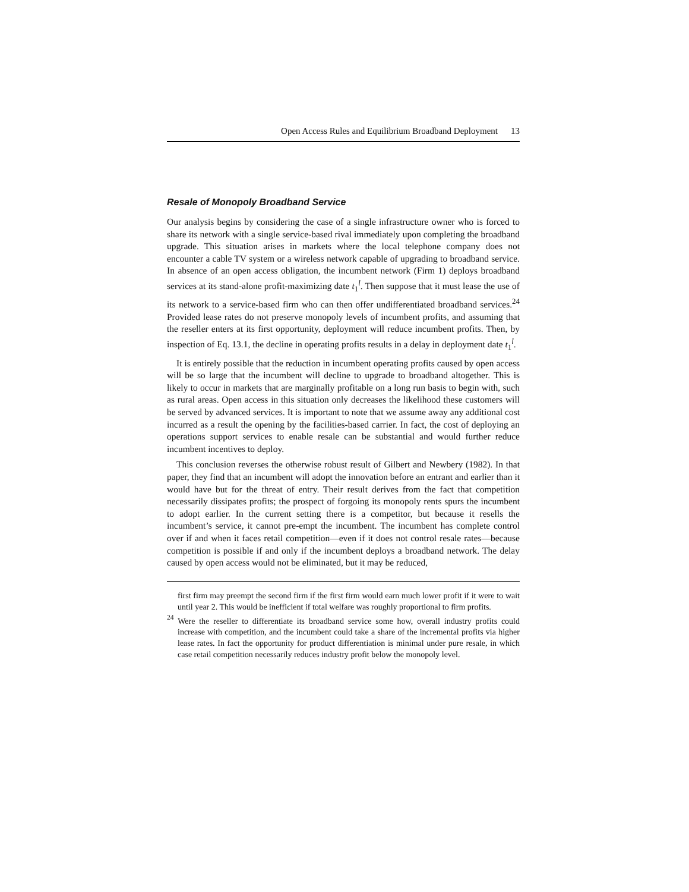Open Access Rules and Equilibrium Broadband Deployment 13
Resale of Monopoly Broadband Service
Our analysis begins by considering the case of a single infrastructure owner who is forced to share its network with a single service-based rival immediately upon completing the broadband upgrade. This situation arises in markets where the local telephone company does not encounter a cable TV system or a wireless network capable of upgrading to broadband service. In absence of an open access obligation, the incumbent network (Firm 1) deploys broadband services at its stand-alone profit-maximizing date t<sub>1</sub><sup>l</sup>. Then suppose that it must lease the use of its network to a service-based firm who can then offer undifferentiated broadband services.<sup>24</sup> Provided lease rates do not preserve monopoly levels of incumbent profits, and assuming that the reseller enters at its first opportunity, deployment will reduce incumbent profits. Then, by inspection of Eq. 13.1, the decline in operating profits results in a delay in deployment date t<sub>1</sub><sup>l</sup>.
It is entirely possible that the reduction in incumbent operating profits caused by open access will be so large that the incumbent will decline to upgrade to broadband altogether. This is likely to occur in markets that are marginally profitable on a long run basis to begin with, such as rural areas. Open access in this situation only decreases the likelihood these customers will be served by advanced services. It is important to note that we assume away any additional cost incurred as a result the opening by the facilities-based carrier. In fact, the cost of deploying an operations support services to enable resale can be substantial and would further reduce incumbent incentives to deploy.
This conclusion reverses the otherwise robust result of Gilbert and Newbery (1982). In that paper, they find that an incumbent will adopt the innovation before an entrant and earlier than it would have but for the threat of entry. Their result derives from the fact that competition necessarily dissipates profits; the prospect of forgoing its monopoly rents spurs the incumbent to adopt earlier. In the current setting there is a competitor, but because it resells the incumbent’s service, it cannot pre-empt the incumbent. The incumbent has complete control over if and when it faces retail competition—even if it does not control resale rates—because competition is possible if and only if the incumbent deploys a broadband network. The delay caused by open access would not be eliminated, but it may be reduced,
first firm may preempt the second firm if the first firm would earn much lower profit if it were to wait until year 2. This would be inefficient if total welfare was roughly proportional to firm profits.
<sup>24</sup> Were the reseller to differentiate its broadband service some how, overall industry profits could increase with competition, and the incumbent could take a share of the incremental profits via higher lease rates. In fact the opportunity for product differentiation is minimal under pure resale, in which case retail competition necessarily reduces industry profit below the monopoly level.